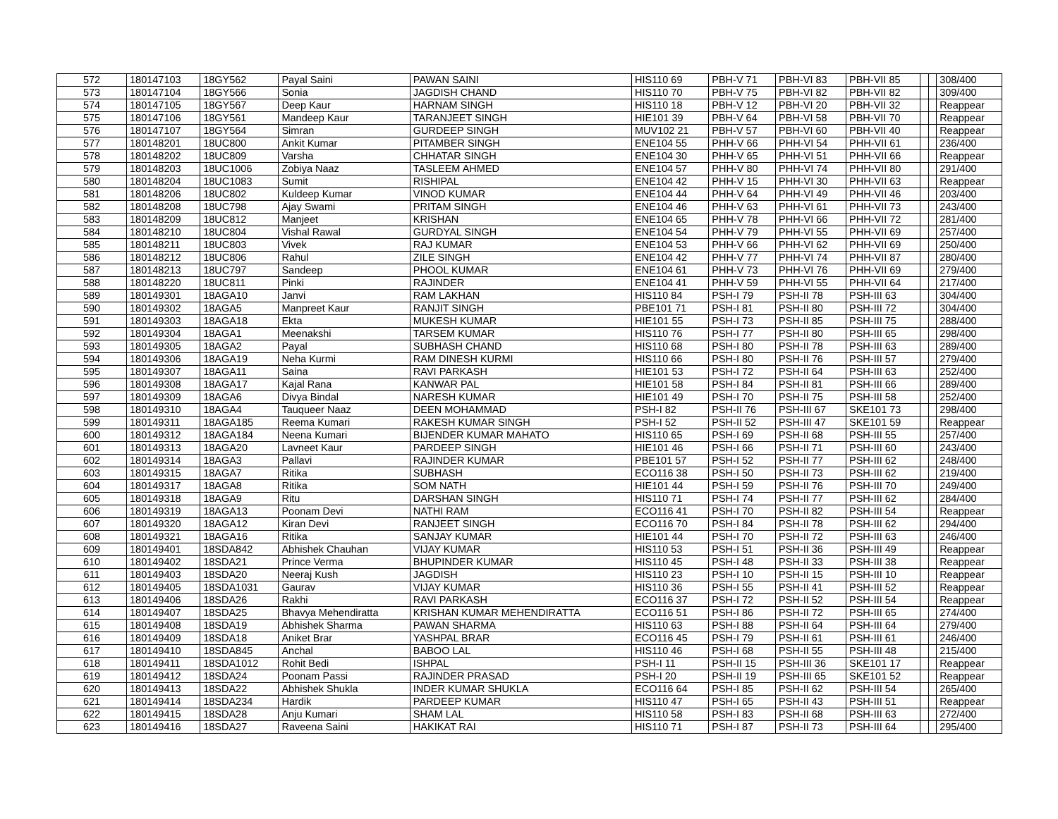| 572 | 180147103 | 18GY562 | Payal Saini | PAWAN SAINI | HIS110 69 | PBH-V 71 | PBH-VI 83 | PBH-VII 85 | | | 308/400 |
| 573 | 180147104 | 18GY566 | Sonia | JAGDISH CHAND | HIS110 70 | PBH-V 75 | PBH-VI 82 | PBH-VII 82 | | | 309/400 |
| 574 | 180147105 | 18GY567 | Deep Kaur | HARNAM SINGH | HIS110 18 | PBH-V 12 | PBH-VI 20 | PBH-VII 32 | | | Reappear |
| 575 | 180147106 | 18GY561 | Mandeep Kaur | TARANJEET SINGH | HIE101 39 | PBH-V 64 | PBH-VI 58 | PBH-VII 70 | | | Reappear |
| 576 | 180147107 | 18GY564 | Simran | GURDEEP SINGH | MUV102 21 | PBH-V 57 | PBH-VI 60 | PBH-VII 40 | | | Reappear |
| 577 | 180148201 | 18UC800 | Ankit Kumar | PITAMBER SINGH | ENE104 55 | PHH-V 66 | PHH-VI 54 | PHH-VII 61 | | | 236/400 |
| 578 | 180148202 | 18UC809 | Varsha | CHHATAR SINGH | ENE104 30 | PHH-V 65 | PHH-VI 51 | PHH-VII 66 | | | Reappear |
| 579 | 180148203 | 18UC1006 | Zobiya Naaz | TASLEEM AHMED | ENE104 57 | PHH-V 80 | PHH-VI 74 | PHH-VII 80 | | | 291/400 |
| 580 | 180148204 | 18UC1083 | Sumit | RISHIPAL | ENE104 42 | PHH-V 15 | PHH-VI 30 | PHH-VII 63 | | | Reappear |
| 581 | 180148206 | 18UC802 | Kuldeep Kumar | VINOD KUMAR | ENE104 44 | PHH-V 64 | PHH-VI 49 | PHH-VII 46 | | | 203/400 |
| 582 | 180148208 | 18UC798 | Ajay Swami | PRITAM SINGH | ENE104 46 | PHH-V 63 | PHH-VI 61 | PHH-VII 73 | | | 243/400 |
| 583 | 180148209 | 18UC812 | Manjeet | KRISHAN | ENE104 65 | PHH-V 78 | PHH-VI 66 | PHH-VII 72 | | | 281/400 |
| 584 | 180148210 | 18UC804 | Vishal Rawal | GURDYAL SINGH | ENE104 54 | PHH-V 79 | PHH-VI 55 | PHH-VII 69 | | | 257/400 |
| 585 | 180148211 | 18UC803 | Vivek | RAJ KUMAR | ENE104 53 | PHH-V 66 | PHH-VI 62 | PHH-VII 69 | | | 250/400 |
| 586 | 180148212 | 18UC806 | Rahul | ZILE SINGH | ENE104 42 | PHH-V 77 | PHH-VI 74 | PHH-VII 87 | | | 280/400 |
| 587 | 180148213 | 18UC797 | Sandeep | PHOOL KUMAR | ENE104 61 | PHH-V 73 | PHH-VI 76 | PHH-VII 69 | | | 279/400 |
| 588 | 180148220 | 18UC811 | Pinki | RAJINDER | ENE104 41 | PHH-V 59 | PHH-VI 55 | PHH-VII 64 | | | 217/400 |
| 589 | 180149301 | 18AGA10 | Janvi | RAM LAKHAN | HIS110 84 | PSH-I 79 | PSH-II 78 | PSH-III 63 | | | 304/400 |
| 590 | 180149302 | 18AGA5 | Manpreet Kaur | RANJIT SINGH | PBE101 71 | PSH-I 81 | PSH-II 80 | PSH-III 72 | | | 304/400 |
| 591 | 180149303 | 18AGA18 | Ekta | MUKESH KUMAR | HIE101 55 | PSH-I 73 | PSH-II 85 | PSH-III 75 | | | 288/400 |
| 592 | 180149304 | 18AGA1 | Meenakshi | TARSEM KUMAR | HIS110 76 | PSH-I 77 | PSH-II 80 | PSH-III 65 | | | 298/400 |
| 593 | 180149305 | 18AGA2 | Payal | SUBHASH CHAND | HIS110 68 | PSH-I 80 | PSH-II 78 | PSH-III 63 | | | 289/400 |
| 594 | 180149306 | 18AGA19 | Neha Kurmi | RAM DINESH KURMI | HIS110 66 | PSH-I 80 | PSH-II 76 | PSH-III 57 | | | 279/400 |
| 595 | 180149307 | 18AGA11 | Saina | RAVI PARKASH | HIE101 53 | PSH-I 72 | PSH-II 64 | PSH-III 63 | | | 252/400 |
| 596 | 180149308 | 18AGA17 | Kajal Rana | KANWAR PAL | HIE101 58 | PSH-I 84 | PSH-II 81 | PSH-III 66 | | | 289/400 |
| 597 | 180149309 | 18AGA6 | Divya Bindal | NARESH KUMAR | HIE101 49 | PSH-I 70 | PSH-II 75 | PSH-III 58 | | | 252/400 |
| 598 | 180149310 | 18AGA4 | Tauqueer Naaz | DEEN MOHAMMAD | PSH-I 82 | PSH-II 76 | PSH-III 67 | SKE101 73 | | | 298/400 |
| 599 | 180149311 | 18AGA185 | Reema Kumari | RAKESH KUMAR SINGH | PSH-I 52 | PSH-II 52 | PSH-III 47 | SKE101 59 | | | Reappear |
| 600 | 180149312 | 18AGA184 | Neena Kumari | BIJENDER KUMAR MAHATO | HIS110 65 | PSH-I 69 | PSH-II 68 | PSH-III 55 | | | 257/400 |
| 601 | 180149313 | 18AGA20 | Lavneet Kaur | PARDEEP SINGH | HIE101 46 | PSH-I 66 | PSH-II 71 | PSH-III 60 | | | 243/400 |
| 602 | 180149314 | 18AGA3 | Pallavi | RAJINDER KUMAR | PBE101 57 | PSH-I 52 | PSH-II 77 | PSH-III 62 | | | 248/400 |
| 603 | 180149315 | 18AGA7 | Ritika | SUBHASH | ECO116 38 | PSH-I 50 | PSH-II 73 | PSH-III 62 | | | 219/400 |
| 604 | 180149317 | 18AGA8 | Ritika | SOM NATH | HIE101 44 | PSH-I 59 | PSH-II 76 | PSH-III 70 | | | 249/400 |
| 605 | 180149318 | 18AGA9 | Ritu | DARSHAN SINGH | HIS110 71 | PSH-I 74 | PSH-II 77 | PSH-III 62 | | | 284/400 |
| 606 | 180149319 | 18AGA13 | Poonam Devi | NATHI RAM | ECO116 41 | PSH-I 70 | PSH-II 82 | PSH-III 54 | | | Reappear |
| 607 | 180149320 | 18AGA12 | Kiran Devi | RANJEET SINGH | ECO116 70 | PSH-I 84 | PSH-II 78 | PSH-III 62 | | | 294/400 |
| 608 | 180149321 | 18AGA16 | Ritika | SANJAY KUMAR | HIE101 44 | PSH-I 70 | PSH-II 72 | PSH-III 63 | | | 246/400 |
| 609 | 180149401 | 18SDA842 | Abhishek Chauhan | VIJAY KUMAR | HIS110 53 | PSH-I 51 | PSH-II 36 | PSH-III 49 | | | Reappear |
| 610 | 180149402 | 18SDA21 | Prince Verma | BHUPINDER KUMAR | HIS110 45 | PSH-I 48 | PSH-II 33 | PSH-III 38 | | | Reappear |
| 611 | 180149403 | 18SDA20 | Neeraj Kush | JAGDISH | HIS110 23 | PSH-I 10 | PSH-II 15 | PSH-III 10 | | | Reappear |
| 612 | 180149405 | 18SDA1031 | Gaurav | VIJAY KUMAR | HIS110 36 | PSH-I 55 | PSH-II 41 | PSH-III 52 | | | Reappear |
| 613 | 180149406 | 18SDA26 | Rakhi | RAVI PARKASH | ECO116 37 | PSH-I 72 | PSH-II 52 | PSH-III 54 | | | Reappear |
| 614 | 180149407 | 18SDA25 | Bhavya Mehendiratta | KRISHAN KUMAR MEHENDIRATTA | ECO116 51 | PSH-I 86 | PSH-II 72 | PSH-III 65 | | | 274/400 |
| 615 | 180149408 | 18SDA19 | Abhishek Sharma | PAWAN SHARMA | HIS110 63 | PSH-I 88 | PSH-II 64 | PSH-III 64 | | | 279/400 |
| 616 | 180149409 | 18SDA18 | Aniket Brar | YASHPAL BRAR | ECO116 45 | PSH-I 79 | PSH-II 61 | PSH-III 61 | | | 246/400 |
| 617 | 180149410 | 18SDA845 | Anchal | BABOO LAL | HIS110 46 | PSH-I 68 | PSH-II 55 | PSH-III 48 | | | 215/400 |
| 618 | 180149411 | 18SDA1012 | Rohit Bedi | ISHPAL | PSH-I 11 | PSH-II 15 | PSH-III 36 | SKE101 17 | | | Reappear |
| 619 | 180149412 | 18SDA24 | Poonam Passi | RAJINDER PRASAD | PSH-I 20 | PSH-II 19 | PSH-III 65 | SKE101 52 | | | Reappear |
| 620 | 180149413 | 18SDA22 | Abhishek Shukla | INDER KUMAR SHUKLA | ECO116 64 | PSH-I 85 | PSH-II 62 | PSH-III 54 | | | 265/400 |
| 621 | 180149414 | 18SDA234 | Hardik | PARDEEP KUMAR | HIS110 47 | PSH-I 65 | PSH-II 43 | PSH-III 51 | | | Reappear |
| 622 | 180149415 | 18SDA28 | Anju Kumari | SHAM LAL | HIS110 58 | PSH-I 83 | PSH-II 68 | PSH-III 63 | | | 272/400 |
| 623 | 180149416 | 18SDA27 | Raveena Saini | HAKIKAT RAI | HIS110 71 | PSH-I 87 | PSH-II 73 | PSH-III 64 | | | 295/400 |